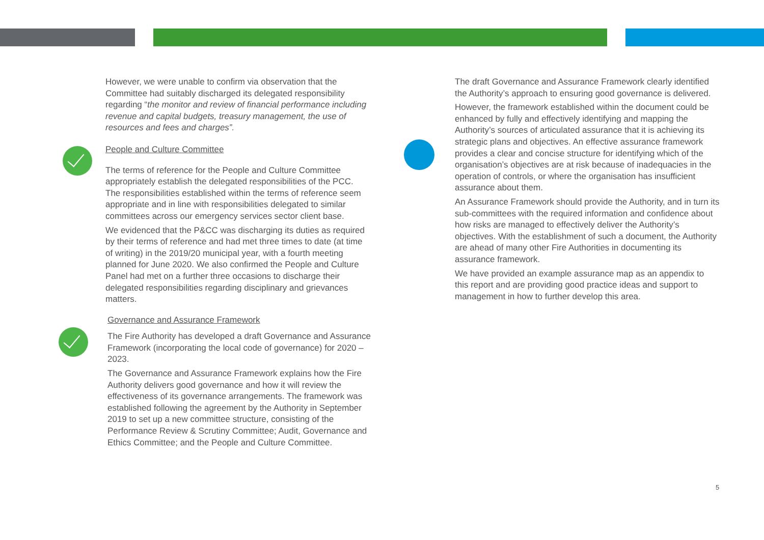However, we were unable to confirm via observation that the Committee had suitably discharged its delegated responsibility regarding “the monitor and review of financial performance including revenue and capital budgets, treasury management, the use of resources and fees and charges”.
People and Culture Committee
The terms of reference for the People and Culture Committee appropriately establish the delegated responsibilities of the PCC. The responsibilities established within the terms of reference seem appropriate and in line with responsibilities delegated to similar committees across our emergency services sector client base.
We evidenced that the P&CC was discharging its duties as required by their terms of reference and had met three times to date (at time of writing) in the 2019/20 municipal year, with a fourth meeting planned for June 2020. We also confirmed the People and Culture Panel had met on a further three occasions to discharge their delegated responsibilities regarding disciplinary and grievances matters.
Governance and Assurance Framework
The Fire Authority has developed a draft Governance and Assurance Framework (incorporating the local code of governance) for 2020 – 2023.
The Governance and Assurance Framework explains how the Fire Authority delivers good governance and how it will review the effectiveness of its governance arrangements. The framework was established following the agreement by the Authority in September 2019 to set up a new committee structure, consisting of the Performance Review & Scrutiny Committee; Audit, Governance and Ethics Committee; and the People and Culture Committee.
The draft Governance and Assurance Framework clearly identified the Authority’s approach to ensuring good governance is delivered.
However, the framework established within the document could be enhanced by fully and effectively identifying and mapping the Authority’s sources of articulated assurance that it is achieving its strategic plans and objectives. An effective assurance framework provides a clear and concise structure for identifying which of the organisation’s objectives are at risk because of inadequacies in the operation of controls, or where the organisation has insufficient assurance about them.
An Assurance Framework should provide the Authority, and in turn its sub-committees with the required information and confidence about how risks are managed to effectively deliver the Authority’s objectives. With the establishment of such a document, the Authority are ahead of many other Fire Authorities in documenting its assurance framework.
We have provided an example assurance map as an appendix to this report and are providing good practice ideas and support to management in how to further develop this area.
5